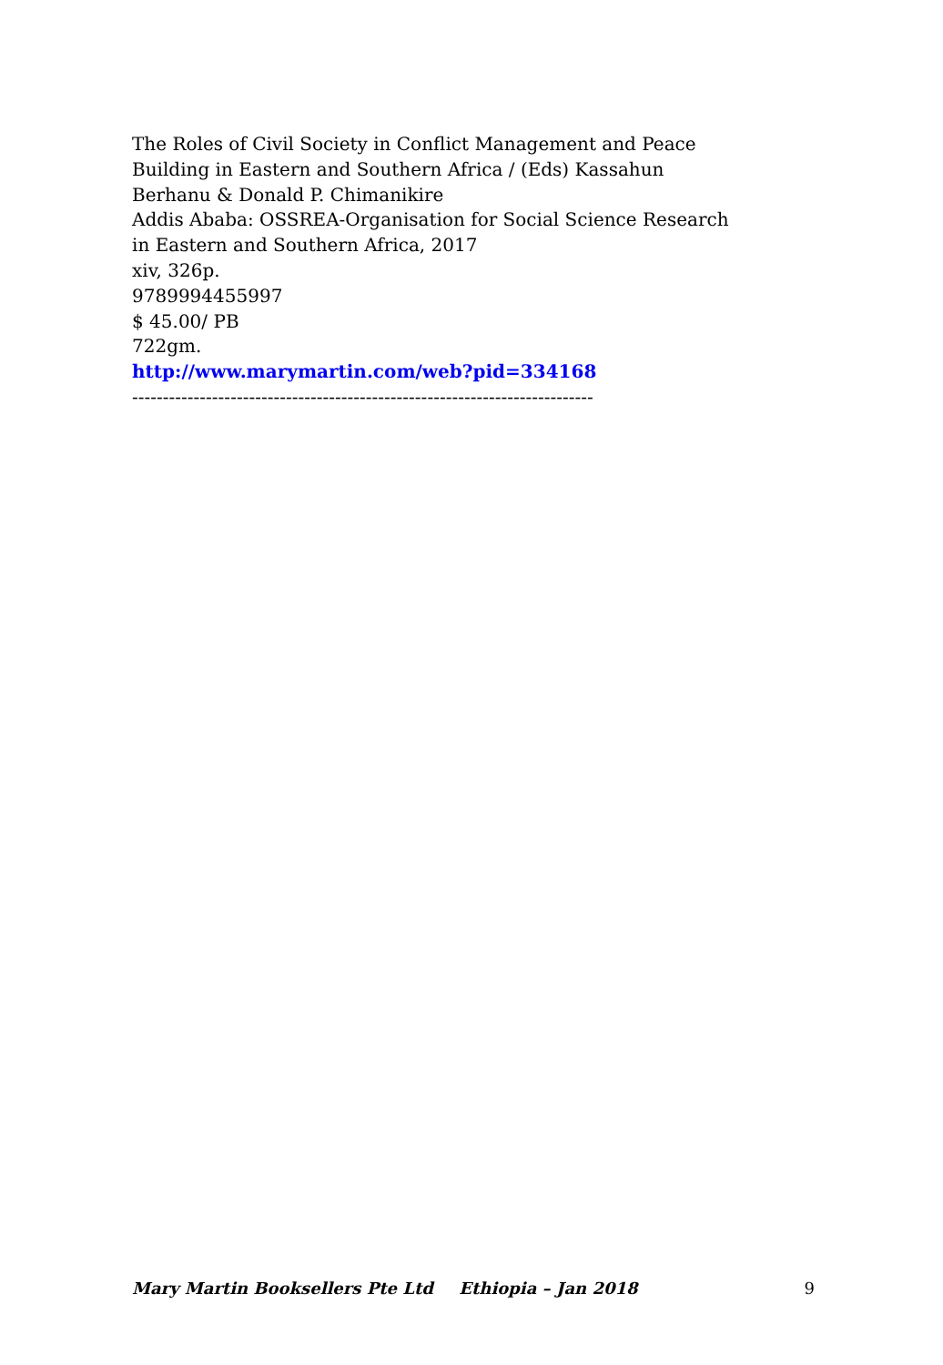The Roles of Civil Society in Conflict Management and Peace Building in Eastern and Southern Africa / (Eds) Kassahun Berhanu & Donald P. Chimanikire
Addis Ababa: OSSREA-Organisation for Social Science Research in Eastern and Southern Africa, 2017
xiv, 326p.
9789994455997
$ 45.00/ PB
722gm.
http://www.marymartin.com/web?pid=334168
---------------------------------------------------------------------------
Mary Martin Booksellers Pte Ltd Ethiopia – Jan 2018 9